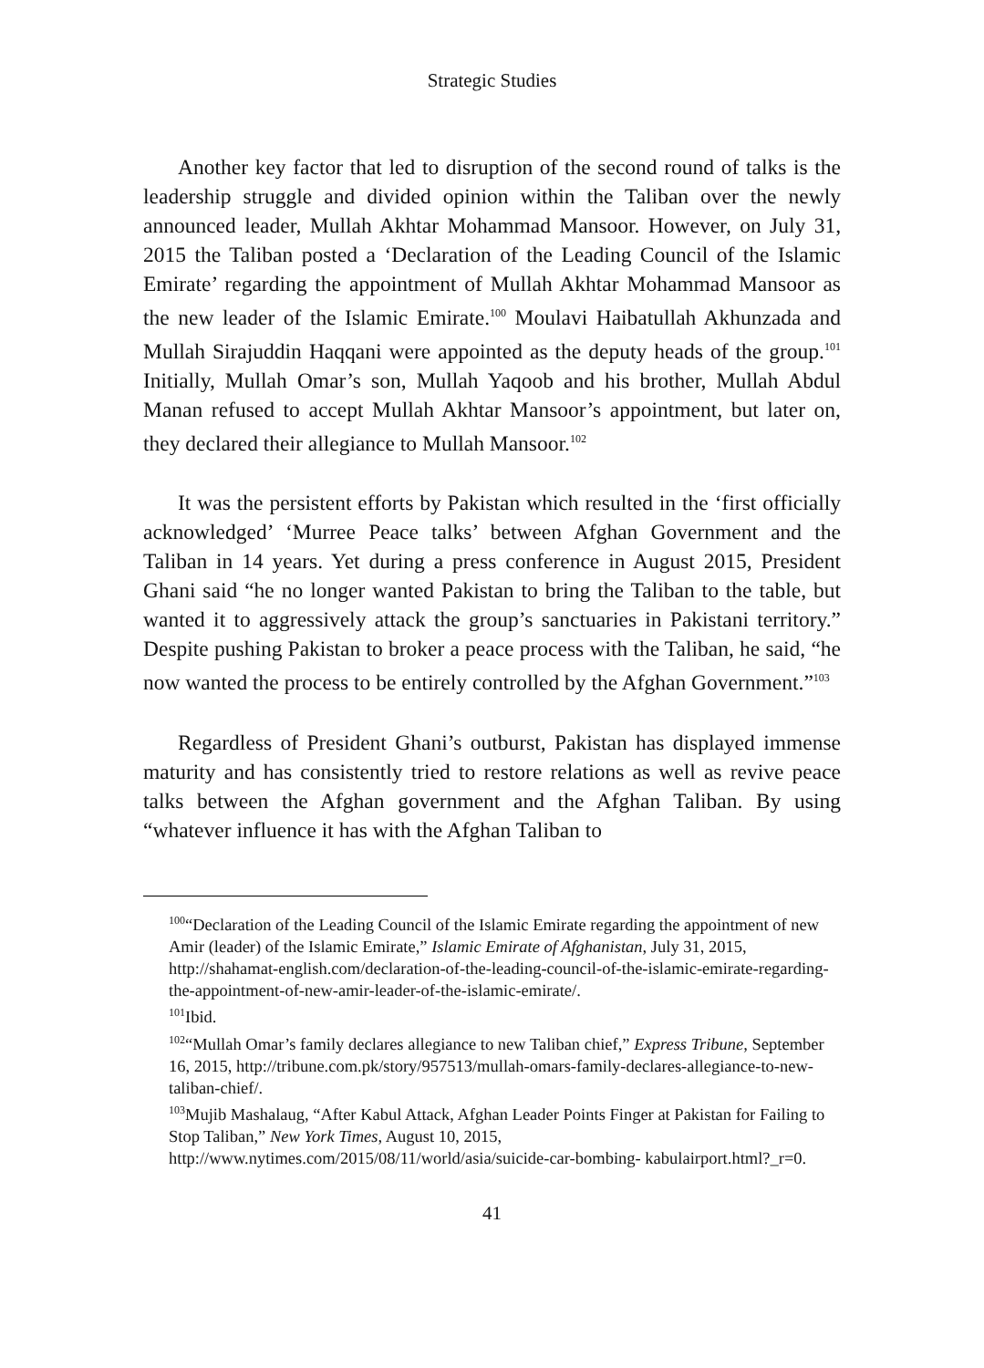Strategic Studies
Another key factor that led to disruption of the second round of talks is the leadership struggle and divided opinion within the Taliban over the newly announced leader, Mullah Akhtar Mohammad Mansoor. However, on July 31, 2015 the Taliban posted a ‘Declaration of the Leading Council of the Islamic Emirate’ regarding the appointment of Mullah Akhtar Mohammad Mansoor as the new leader of the Islamic Emirate.<sup>100</sup> Moulavi Haibatullah Akhunzada and Mullah Sirajuddin Haqqani were appointed as the deputy heads of the group.<sup>101</sup> Initially, Mullah Omar’s son, Mullah Yaqoob and his brother, Mullah Abdul Manan refused to accept Mullah Akhtar Mansoor’s appointment, but later on, they declared their allegiance to Mullah Mansoor.<sup>102</sup>
It was the persistent efforts by Pakistan which resulted in the ‘first officially acknowledged’ ‘Murree Peace talks’ between Afghan Government and the Taliban in 14 years. Yet during a press conference in August 2015, President Ghani said “he no longer wanted Pakistan to bring the Taliban to the table, but wanted it to aggressively attack the group’s sanctuaries in Pakistani territory.” Despite pushing Pakistan to broker a peace process with the Taliban, he said, “he now wanted the process to be entirely controlled by the Afghan Government.”<sup>103</sup>
Regardless of President Ghani’s outburst, Pakistan has displayed immense maturity and has consistently tried to restore relations as well as revive peace talks between the Afghan government and the Afghan Taliban. By using “whatever influence it has with the Afghan Taliban to
<sup>100</sup> “Declaration of the Leading Council of the Islamic Emirate regarding the appointment of new Amir (leader) of the Islamic Emirate,” Islamic Emirate of Afghanistan, July 31, 2015, http://shahamat-english.com/declaration-of-the-leading-council-of-the-islamic-emirate-regarding-the-appointment-of-new-amir-leader-of-the-islamic-emirate/.
<sup>101</sup> Ibid.
<sup>102</sup> “Mullah Omar’s family declares allegiance to new Taliban chief,” Express Tribune, September 16, 2015, http://tribune.com.pk/story/957513/mullah-omars-family-declares-allegiance-to-new-taliban-chief/.
<sup>103</sup> Mujib Mashalaug, “After Kabul Attack, Afghan Leader Points Finger at Pakistan for Failing to Stop Taliban,” New York Times, August 10, 2015, http://www.nytimes.com/2015/08/11/world/asia/suicide-car-bombing- kabulairport.html?_r=0.
41